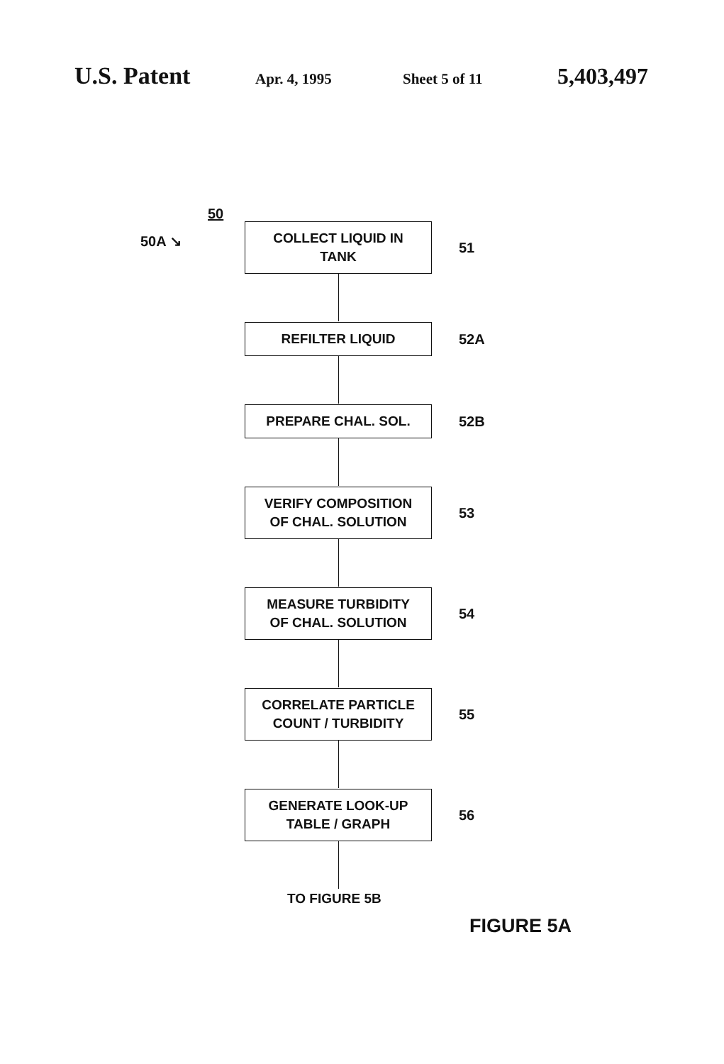U.S. Patent Apr. 4, 1995 Sheet 5 of 11 5,403,497
50
50A ↘
COLLECT LIQUID IN
TANK
51
REFILTER LIQUID
52A
PREPARE CHAL. SOL.
52B
VERIFY COMPOSITION
OF CHAL. SOLUTION
53
MEASURE TURBIDITY
OF CHAL. SOLUTION
54
CORRELATE PARTICLE
COUNT / TURBIDITY
55
GENERATE LOOK-UP
TABLE / GRAPH
56
TO FIGURE 5B
FIGURE 5A